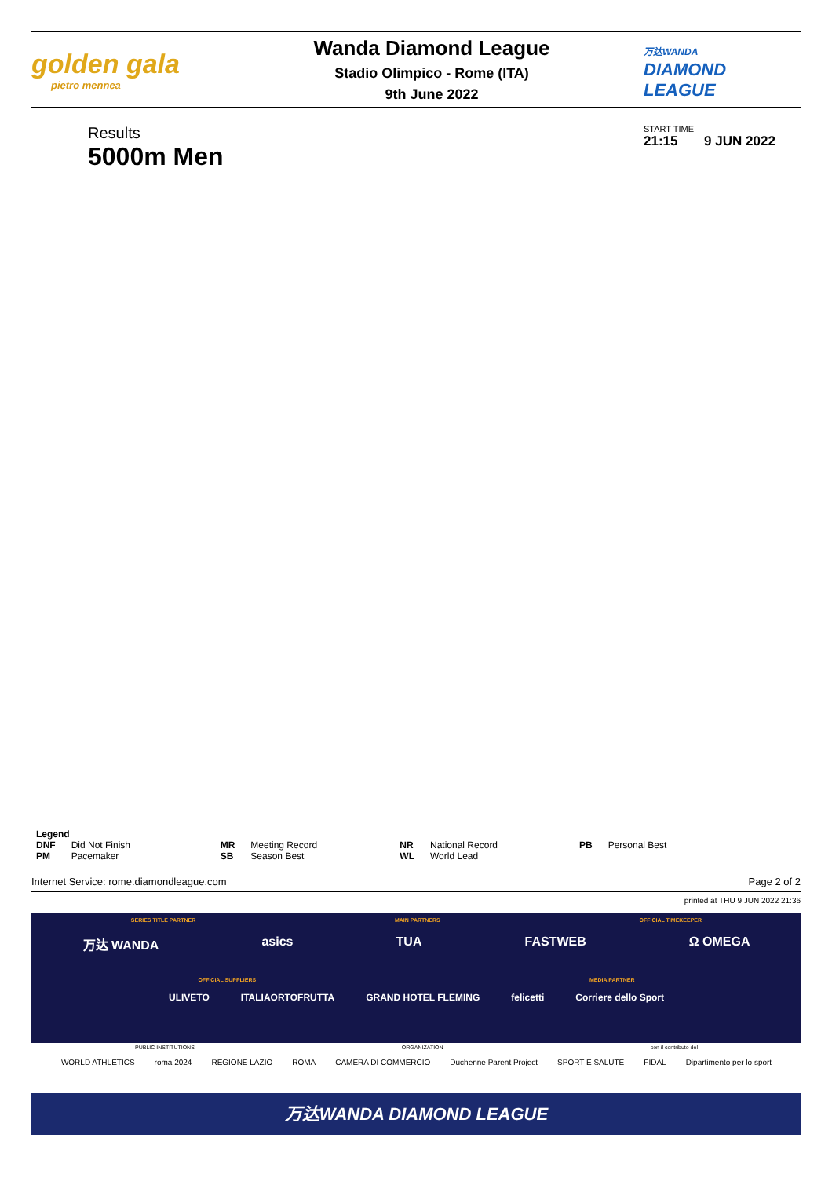golden gala
pietro mennea
Wanda Diamond League
Stadio Olimpico - Rome (ITA)
9th June 2022
万达WANDA
DIAMOND
LEAGUE
Results
5000m Men
START TIME
21:15 9 JUN 2022
Legend
| DNF | Did Not Finish | MR | Meeting Record | NR | National Record | PB | Personal Best |
| PM | Pacemaker | SB | Season Best | WL | World Lead | | |
Internet Service: rome.diamondleague.com Page 2 of 2
printed at THU 9 JUN 2022 21:36
SERIES TITLE PARTNER MAIN PARTNERS OFFICIAL TIMEKEEPER
万达 WANDA asics TUA FASTWEB Ω OMEGA
OFFICIAL SUPPLIERS MEDIA PARTNER
ULIVETO ITALIAORTOFRUTTA GRAND HOTEL FLEMING felicetti Corriere dello Sport
PUBLIC INSTITUTIONS ORGANIZATION con il contributo del
WORLD ATHLETICS roma 2024 REGIONE LAZIO ROMA CAMERA DI COMMERCIO Duchenne Parent Project SPORT E SALUTE FIDAL Dipartimento per lo sport
万达WANDA DIAMOND LEAGUE